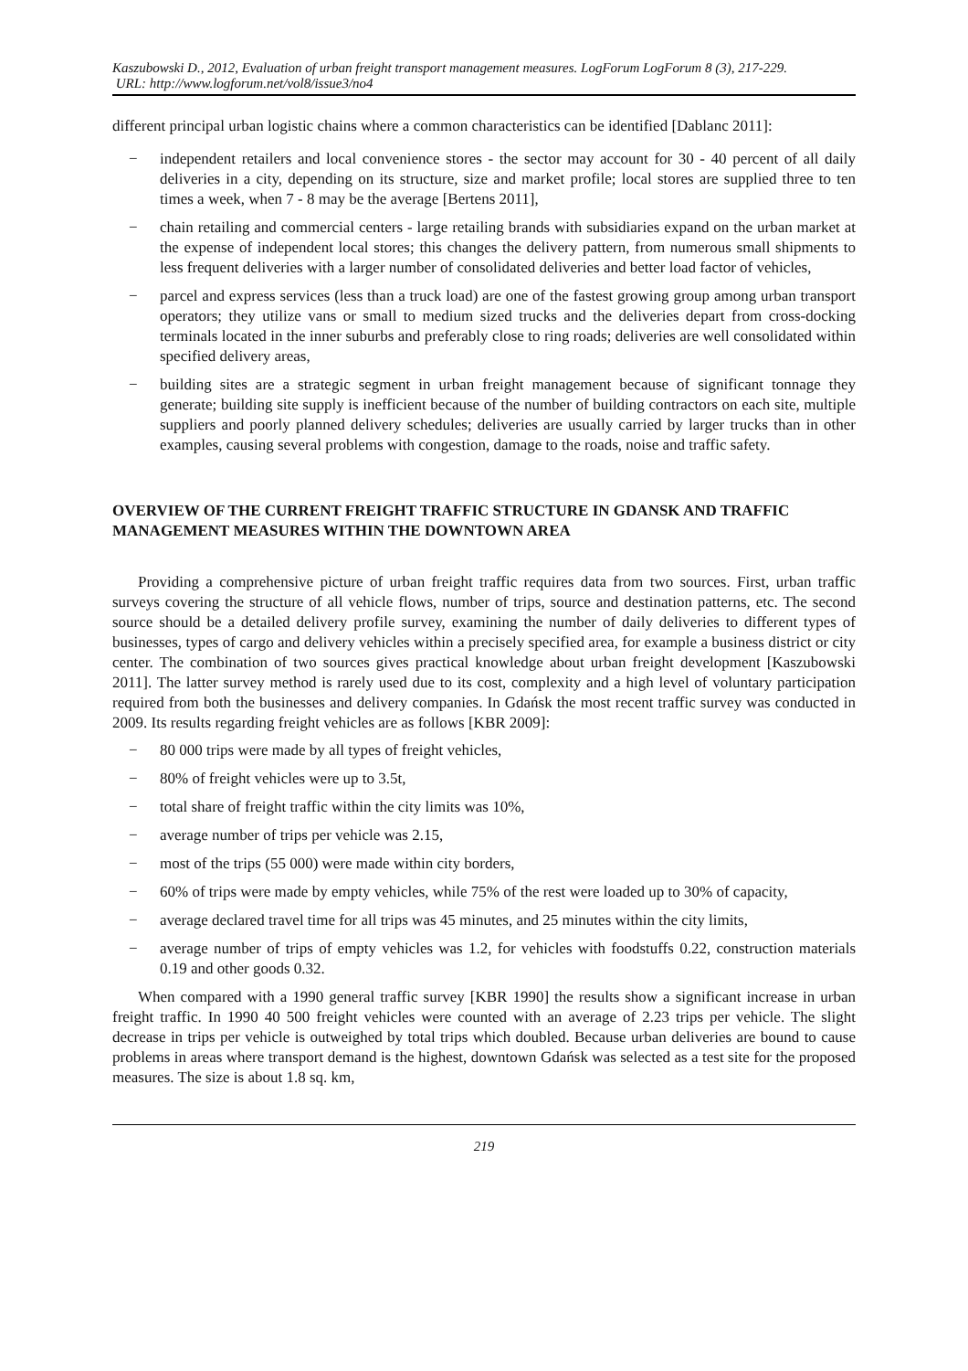Kaszubowski D., 2012, Evaluation of urban freight transport management measures. LogForum LogForum 8 (3), 217-229.
URL: http://www.logforum.net/vol8/issue3/no4
different principal urban logistic chains where a common characteristics can be identified [Dablanc 2011]:
− independent retailers and local convenience stores - the sector may account for 30 - 40 percent of all daily deliveries in a city, depending on its structure, size and market profile; local stores are supplied three to ten times a week, when 7 - 8 may be the average [Bertens 2011],
− chain retailing and commercial centers - large retailing brands with subsidiaries expand on the urban market at the expense of independent local stores; this changes the delivery pattern, from numerous small shipments to less frequent deliveries with a larger number of consolidated deliveries and better load factor of vehicles,
− parcel and express services (less than a truck load) are one of the fastest growing group among urban transport operators; they utilize vans or small to medium sized trucks and the deliveries depart from cross-docking terminals located in the inner suburbs and preferably close to ring roads; deliveries are well consolidated within specified delivery areas,
− building sites are a strategic segment in urban freight management because of significant tonnage they generate; building site supply is inefficient because of the number of building contractors on each site, multiple suppliers and poorly planned delivery schedules; deliveries are usually carried by larger trucks than in other examples, causing several problems with congestion, damage to the roads, noise and traffic safety.
OVERVIEW OF THE CURRENT FREIGHT TRAFFIC STRUCTURE IN GDANSK AND TRAFFIC MANAGEMENT MEASURES WITHIN THE DOWNTOWN AREA
Providing a comprehensive picture of urban freight traffic requires data from two sources. First, urban traffic surveys covering the structure of all vehicle flows, number of trips, source and destination patterns, etc. The second source should be a detailed delivery profile survey, examining the number of daily deliveries to different types of businesses, types of cargo and delivery vehicles within a precisely specified area, for example a business district or city center. The combination of two sources gives practical knowledge about urban freight development [Kaszubowski 2011]. The latter survey method is rarely used due to its cost, complexity and a high level of voluntary participation required from both the businesses and delivery companies. In Gdańsk the most recent traffic survey was conducted in 2009. Its results regarding freight vehicles are as follows [KBR 2009]:
− 80 000 trips were made by all types of freight vehicles,
− 80% of freight vehicles were up to 3.5t,
− total share of freight traffic within the city limits was 10%,
− average number of trips per vehicle was 2.15,
− most of the trips (55 000) were made within city borders,
− 60% of trips were made by empty vehicles, while 75% of the rest were loaded up to 30% of capacity,
− average declared travel time for all trips was 45 minutes, and 25 minutes within the city limits,
− average number of trips of empty vehicles was 1.2, for vehicles with foodstuffs 0.22, construction materials 0.19 and other goods 0.32.
When compared with a 1990 general traffic survey [KBR 1990] the results show a significant increase in urban freight traffic. In 1990 40 500 freight vehicles were counted with an average of 2.23 trips per vehicle. The slight decrease in trips per vehicle is outweighed by total trips which doubled. Because urban deliveries are bound to cause problems in areas where transport demand is the highest, downtown Gdańsk was selected as a test site for the proposed measures. The size is about 1.8 sq. km,
219